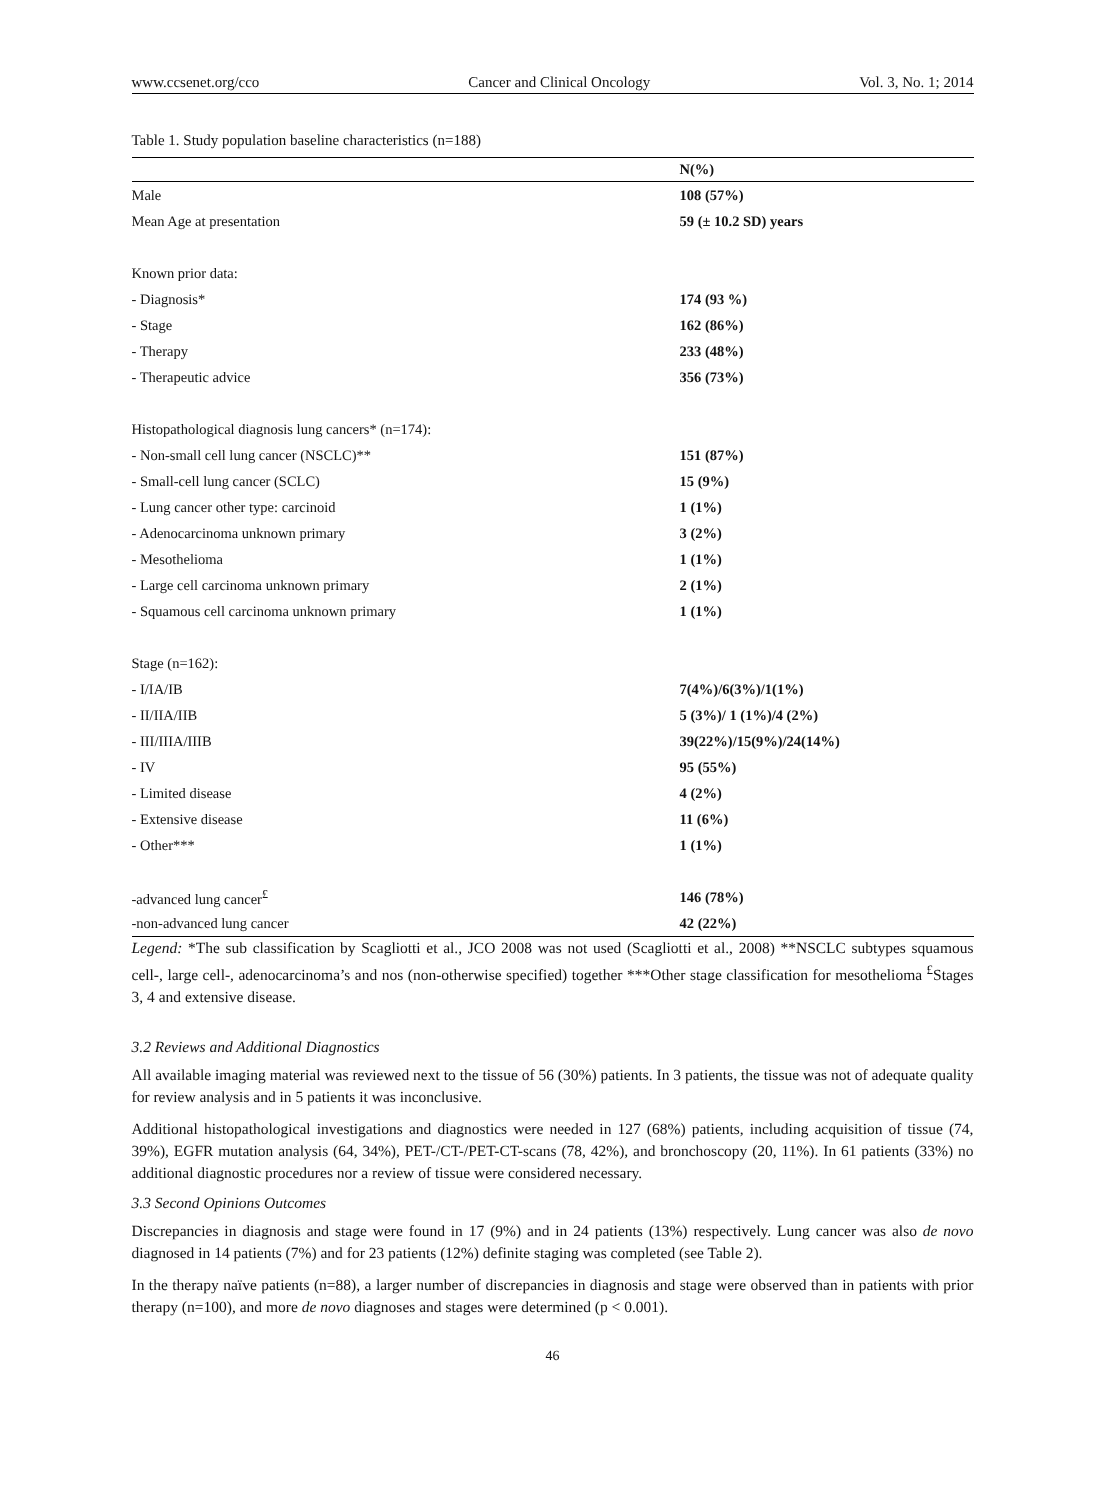www.ccsenet.org/cco Cancer and Clinical Oncology Vol. 3, No. 1; 2014
Table 1. Study population baseline characteristics (n=188)
| | N(%) |
| --- | --- |
| Male | 108 (57%) |
| Mean Age at presentation | 59 (± 10.2 SD) years |
| Known prior data: | |
| - Diagnosis* | 174 (93 %) |
| - Stage | 162 (86%) |
| - Therapy | 233 (48%) |
| - Therapeutic advice | 356 (73%) |
| Histopathological diagnosis lung cancers* (n=174): | |
| - Non-small cell lung cancer (NSCLC)** | 151 (87%) |
| - Small-cell lung cancer (SCLC) | 15 (9%) |
| - Lung cancer other type: carcinoid | 1 (1%) |
| - Adenocarcinoma unknown primary | 3 (2%) |
| - Mesothelioma | 1 (1%) |
| - Large cell carcinoma unknown primary | 2 (1%) |
| - Squamous cell carcinoma unknown primary | 1 (1%) |
| Stage (n=162): | |
| - I/IA/IB | 7(4%)/6(3%)/1(1%) |
| - II/IIA/IIB | 5 (3%)/ 1 (1%)/4 (2%) |
| - III/IIIA/IIIB | 39(22%)/15(9%)/24(14%) |
| - IV | 95 (55%) |
| - Limited disease | 4 (2%) |
| - Extensive disease | 11 (6%) |
| - Other*** | 1 (1%) |
| -advanced lung cancer<sup>£</sup> | 146 (78%) |
| -non-advanced lung cancer | 42 (22%) |
Legend: *The sub classification by Scagliotti et al., JCO 2008 was not used (Scagliotti et al., 2008) **NSCLC subtypes squamous cell-, large cell-, adenocarcinoma’s and nos (non-otherwise specified) together ***Other stage classification for mesothelioma <sup>£</sup>Stages 3, 4 and extensive disease.
3.2 Reviews and Additional Diagnostics
All available imaging material was reviewed next to the tissue of 56 (30%) patients. In 3 patients, the tissue was not of adequate quality for review analysis and in 5 patients it was inconclusive.
Additional histopathological investigations and diagnostics were needed in 127 (68%) patients, including acquisition of tissue (74, 39%), EGFR mutation analysis (64, 34%), PET-/CT-/PET-CT-scans (78, 42%), and bronchoscopy (20, 11%). In 61 patients (33%) no additional diagnostic procedures nor a review of tissue were considered necessary.
3.3 Second Opinions Outcomes
Discrepancies in diagnosis and stage were found in 17 (9%) and in 24 patients (13%) respectively. Lung cancer was also de novo diagnosed in 14 patients (7%) and for 23 patients (12%) definite staging was completed (see Table 2).
In the therapy naïve patients (n=88), a larger number of discrepancies in diagnosis and stage were observed than in patients with prior therapy (n=100), and more de novo diagnoses and stages were determined (p < 0.001).
46